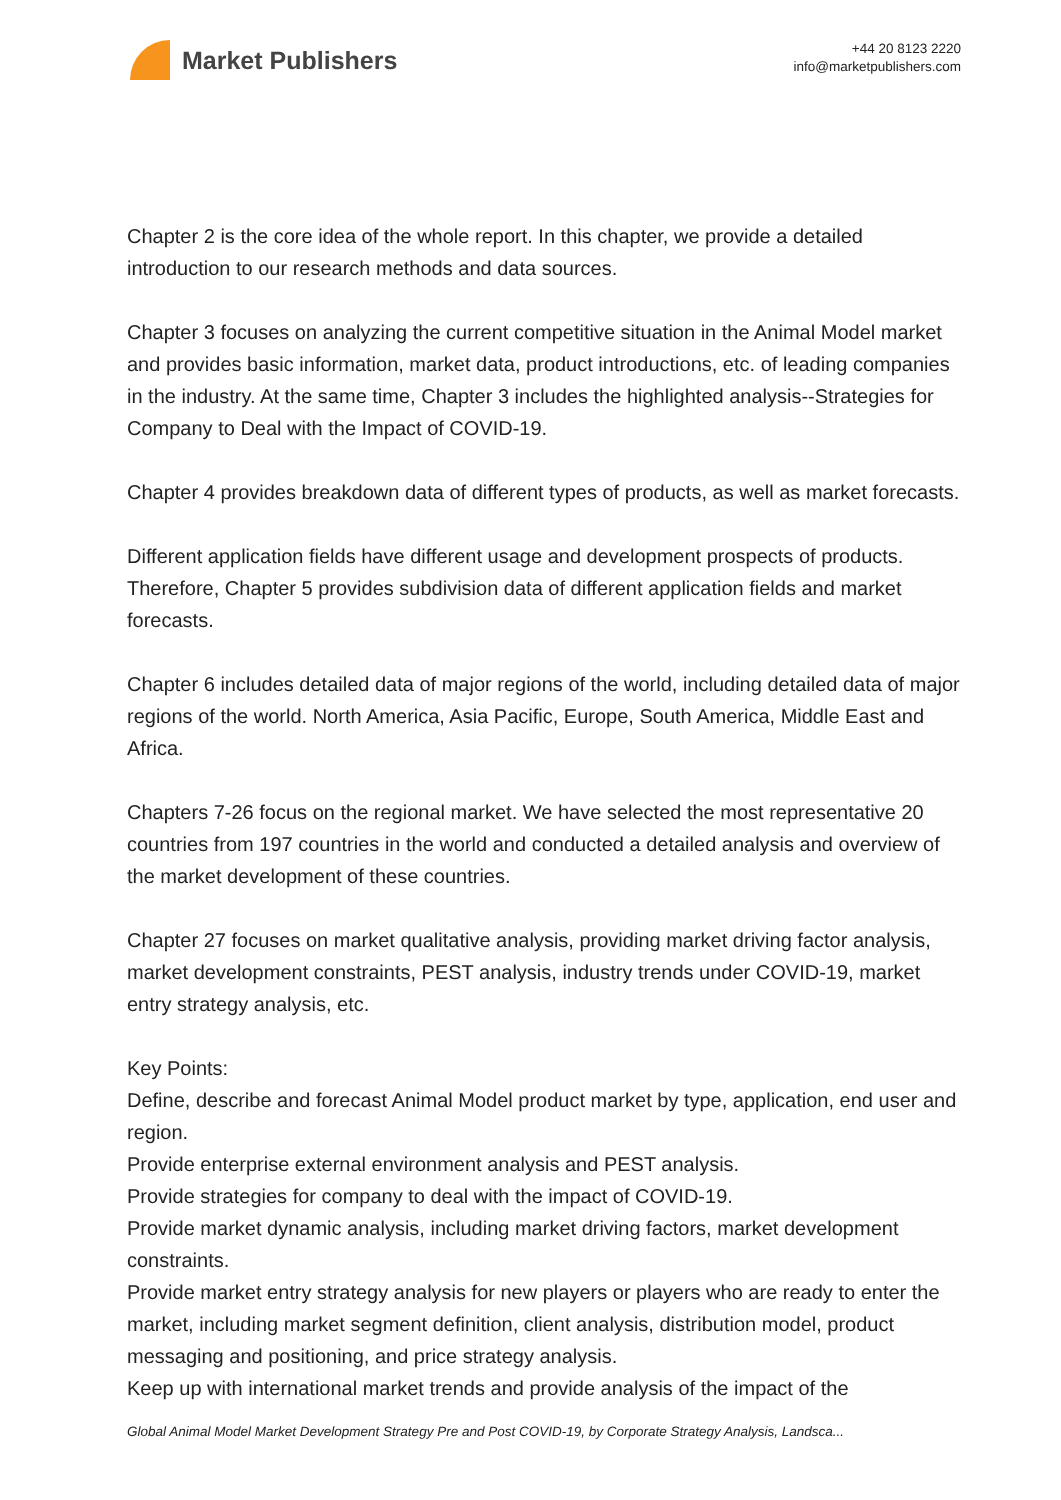Market Publishers
+44 20 8123 2220
info@marketpublishers.com
Chapter 2 is the core idea of the whole report. In this chapter, we provide a detailed introduction to our research methods and data sources.
Chapter 3 focuses on analyzing the current competitive situation in the Animal Model market and provides basic information, market data, product introductions, etc. of leading companies in the industry. At the same time, Chapter 3 includes the highlighted analysis--Strategies for Company to Deal with the Impact of COVID-19.
Chapter 4 provides breakdown data of different types of products, as well as market forecasts.
Different application fields have different usage and development prospects of products. Therefore, Chapter 5 provides subdivision data of different application fields and market forecasts.
Chapter 6 includes detailed data of major regions of the world, including detailed data of major regions of the world. North America, Asia Pacific, Europe, South America, Middle East and Africa.
Chapters 7-26 focus on the regional market. We have selected the most representative 20 countries from 197 countries in the world and conducted a detailed analysis and overview of the market development of these countries.
Chapter 27 focuses on market qualitative analysis, providing market driving factor analysis, market development constraints, PEST analysis, industry trends under COVID-19, market entry strategy analysis, etc.
Key Points:
Define, describe and forecast Animal Model product market by type, application, end user and region.
Provide enterprise external environment analysis and PEST analysis.
Provide strategies for company to deal with the impact of COVID-19.
Provide market dynamic analysis, including market driving factors, market development constraints.
Provide market entry strategy analysis for new players or players who are ready to enter the market, including market segment definition, client analysis, distribution model, product messaging and positioning, and price strategy analysis.
Keep up with international market trends and provide analysis of the impact of the
Global Animal Model Market Development Strategy Pre and Post COVID-19, by Corporate Strategy Analysis, Landsca...